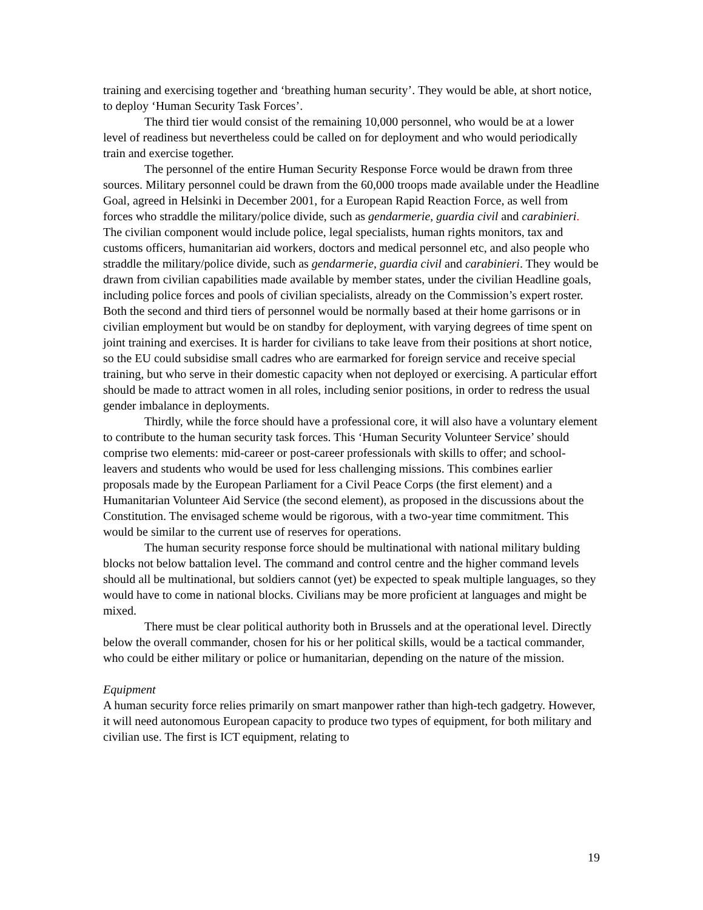training and exercising together and ‘breathing human security’. They would be able, at short notice, to deploy ‘Human Security Task Forces’.
The third tier would consist of the remaining 10,000 personnel, who would be at a lower level of readiness but nevertheless could be called on for deployment and who would periodically train and exercise together.
The personnel of the entire Human Security Response Force would be drawn from three sources. Military personnel could be drawn from the 60,000 troops made available under the Headline Goal, agreed in Helsinki in December 2001, for a European Rapid Reaction Force, as well from forces who straddle the military/police divide, such as gendarmerie, guardia civil and carabinieri. The civilian component would include police, legal specialists, human rights monitors, tax and customs officers, humanitarian aid workers, doctors and medical personnel etc, and also people who straddle the military/police divide, such as gendarmerie, guardia civil and carabinieri. They would be drawn from civilian capabilities made available by member states, under the civilian Headline goals, including police forces and pools of civilian specialists, already on the Commission’s expert roster. Both the second and third tiers of personnel would be normally based at their home garrisons or in civilian employment but would be on standby for deployment, with varying degrees of time spent on joint training and exercises. It is harder for civilians to take leave from their positions at short notice, so the EU could subsidise small cadres who are earmarked for foreign service and receive special training, but who serve in their domestic capacity when not deployed or exercising. A particular effort should be made to attract women in all roles, including senior positions, in order to redress the usual gender imbalance in deployments.
Thirdly, while the force should have a professional core, it will also have a voluntary element to contribute to the human security task forces. This ‘Human Security Volunteer Service’ should comprise two elements: mid-career or post-career professionals with skills to offer; and school-leavers and students who would be used for less challenging missions. This combines earlier proposals made by the European Parliament for a Civil Peace Corps (the first element) and a Humanitarian Volunteer Aid Service (the second element), as proposed in the discussions about the Constitution. The envisaged scheme would be rigorous, with a two-year time commitment. This would be similar to the current use of reserves for operations.
The human security response force should be multinational with national military bulding blocks not below battalion level. The command and control centre and the higher command levels should all be multinational, but soldiers cannot (yet) be expected to speak multiple languages, so they would have to come in national blocks. Civilians may be more proficient at languages and might be mixed.
There must be clear political authority both in Brussels and at the operational level. Directly below the overall commander, chosen for his or her political skills, would be a tactical commander, who could be either military or police or humanitarian, depending on the nature of the mission.
Equipment
A human security force relies primarily on smart manpower rather than high-tech gadgetry. However, it will need autonomous European capacity to produce two types of equipment, for both military and civilian use. The first is ICT equipment, relating to
19